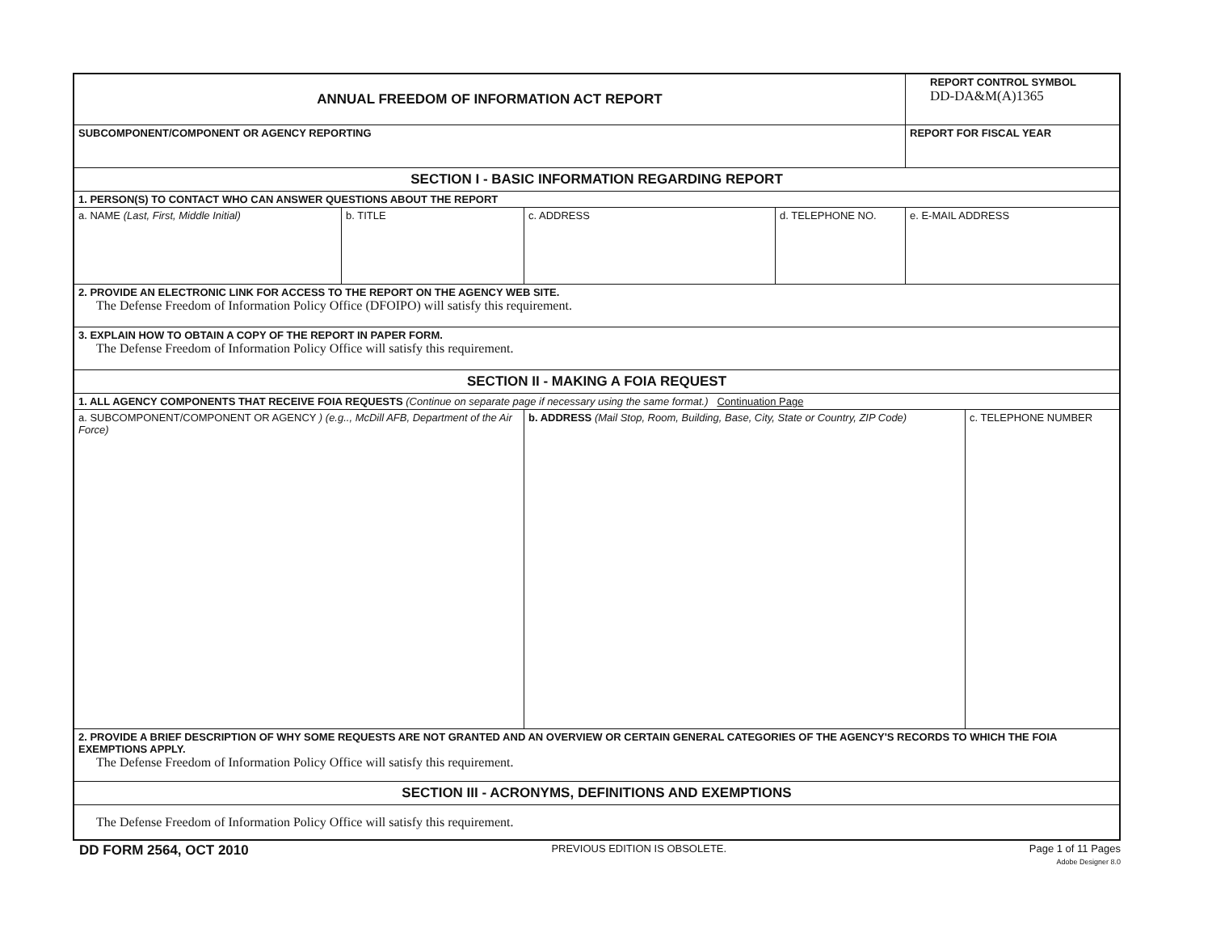| ANNUAL FREEDOM OF INFORMATION ACT REPORT | | | | REPORT CONTROL SYMBOL DD-DA&M(A)1365 | |
| SUBCOMPONENT/COMPONENT OR AGENCY REPORTING | | | | REPORT FOR FISCAL YEAR | |
| SECTION I - BASIC INFORMATION REGARDING REPORT | | | | | |
| 1. PERSON(S) TO CONTACT WHO CAN ANSWER QUESTIONS ABOUT THE REPORT | | | | | |
| a. NAME (Last, First, Middle Initial) | b. TITLE | c. ADDRESS | d. TELEPHONE NO. | e. E-MAIL ADDRESS | |
| 2. PROVIDE AN ELECTRONIC LINK FOR ACCESS TO THE REPORT ON THE AGENCY WEB SITE. The Defense Freedom of Information Policy Office (DFOIPO) will satisfy this requirement. | | | | | |
| 3. EXPLAIN HOW TO OBTAIN A COPY OF THE REPORT IN PAPER FORM. The Defense Freedom of Information Policy Office will satisfy this requirement. | | | | | |
| SECTION II - MAKING A FOIA REQUEST | | | | | |
| 1. ALL AGENCY COMPONENTS THAT RECEIVE FOIA REQUESTS (Continue on separate page if necessary using the same format.) Continuation Page | | | | | |
| a. SUBCOMPONENT/COMPONENT OR AGENCY ) (e.g.., McDill AFB, Department of the Air Force) | | b. ADDRESS (Mail Stop, Room, Building, Base, City, State or Country, ZIP Code) | | | c. TELEPHONE NUMBER |
| 2. PROVIDE A BRIEF DESCRIPTION OF WHY SOME REQUESTS ARE NOT GRANTED AND AN OVERVIEW OR CERTAIN GENERAL CATEGORIES OF THE AGENCY'S RECORDS TO WHICH THE FOIA EXEMPTIONS APPLY. The Defense Freedom of Information Policy Office will satisfy this requirement. | | | | | |
| SECTION III - ACRONYMS, DEFINITIONS AND EXEMPTIONS | | | | | |
| The Defense Freedom of Information Policy Office will satisfy this requirement. | | | | | |
DD FORM 2564, OCT 2010 PREVIOUS EDITION IS OBSOLETE. Page 1 of 11 Pages
Adobe Designer 8.0